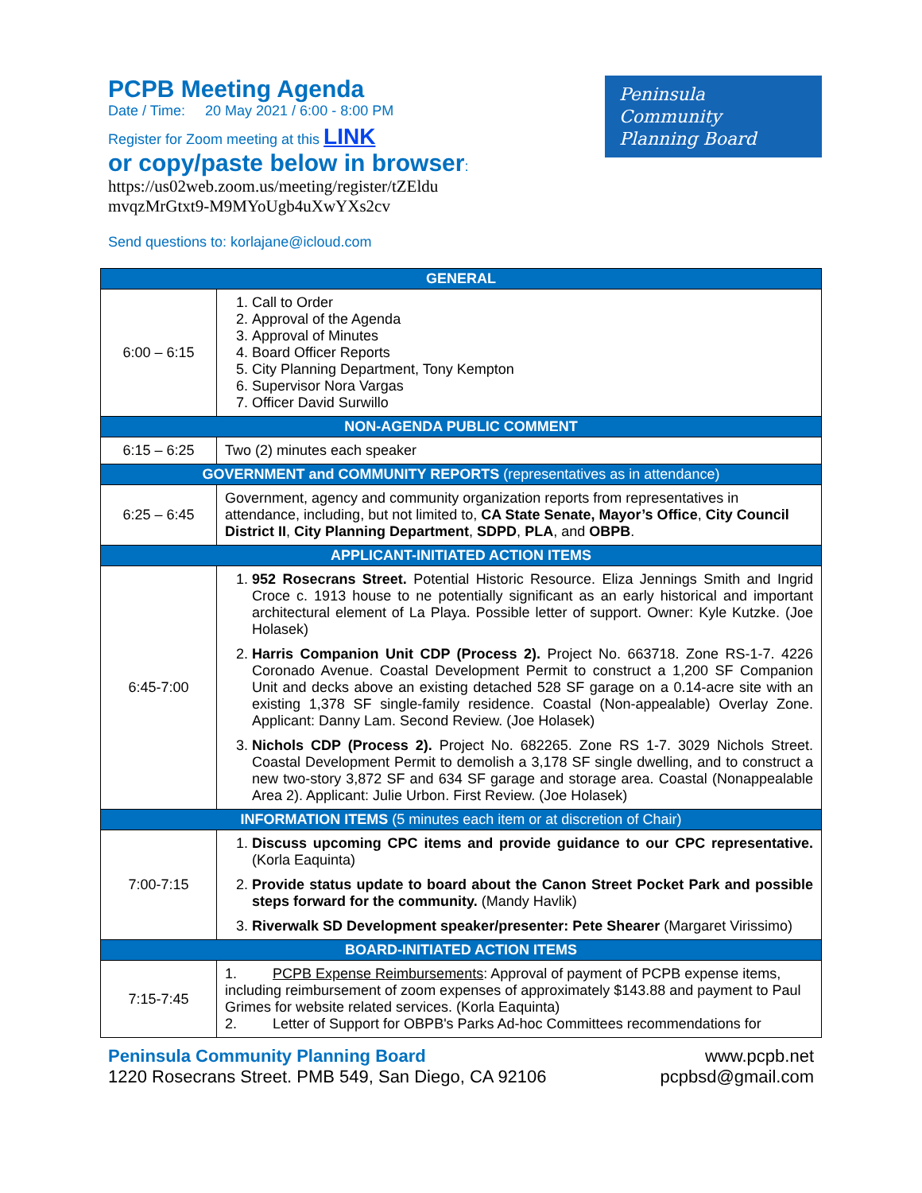PCPB Meeting Agenda
Date / Time: 20 May 2021 / 6:00 - 8:00 PM
Register for Zoom meeting at this LINK
or copy/paste below in browser:
https://us02web.zoom.us/meeting/register/tZEldu
mvqzMrGtxt9-M9MYoUgb4uXwYXs2cv
Send questions to: korlajane@icloud.com
Peninsula
Community
Planning Board
| GENERAL | |
| 6:00 – 6:15 | 1. Call to Order 2. Approval of the Agenda 3. Approval of Minutes 4. Board Officer Reports 5. City Planning Department, Tony Kempton 6. Supervisor Nora Vargas 7. Officer David Surwillo |
| NON-AGENDA PUBLIC COMMENT | |
| 6:15 – 6:25 | Two (2) minutes each speaker |
| GOVERNMENT and COMMUNITY REPORTS (representatives as in attendance) | |
| 6:25 – 6:45 | Government, agency and community organization reports from representatives in attendance, including, but not limited to, CA State Senate, Mayor’s Office , City Council District II , City Planning Department , SDPD , PLA , and OBPB . |
| APPLICANT-INITIATED ACTION ITEMS | |
| 6:45-7:00 | 1. 952 Rosecrans Street. Potential Historic Resource. Eliza Jennings Smith and Ingrid Croce c. 1913 house to ne potentially significant as an early historical and important architectural element of La Playa. Possible letter of support. Owner: Kyle Kutzke. (Joe Holasek) 2. Harris Companion Unit CDP (Process 2). Project No. 663718. Zone RS-1-7. 4226 Coronado Avenue. Coastal Development Permit to construct a 1,200 SF Companion Unit and decks above an existing detached 528 SF garage on a 0.14-acre site with an existing 1,378 SF single-family residence. Coastal (Non-appealable) Overlay Zone. Applicant: Danny Lam. Second Review. (Joe Holasek) 3. Nichols CDP (Process 2). Project No. 682265. Zone RS 1-7. 3029 Nichols Street. Coastal Development Permit to demolish a 3,178 SF single dwelling, and to construct a new two-story 3,872 SF and 634 SF garage and storage area. Coastal (Nonappealable Area 2). Applicant: Julie Urbon. First Review. (Joe Holasek) |
| INFORMATION ITEMS (5 minutes each item or at discretion of Chair) | |
| 7:00-7:15 | 1. Discuss upcoming CPC items and provide guidance to our CPC representative. (Korla Eaquinta) 2. Provide status update to board about the Canon Street Pocket Park and possible steps forward for the community. (Mandy Havlik) 3. Riverwalk SD Development speaker/presenter: Pete Shearer (Margaret Virissimo) |
| BOARD-INITIATED ACTION ITEMS | |
| 7:15-7:45 | 1. PCPB Expense Reimbursements : Approval of payment of PCPB expense items, including reimbursement of zoom expenses of approximately $143.88 and payment to Paul Grimes for website related services. (Korla Eaquinta) 2. Letter of Support for OBPB's Parks Ad-hoc Committees recommendations for |
Peninsula Community Planning Board
1220 Rosecrans Street. PMB 549, San Diego, CA 92106
www.pcpb.net
pcpbsd@gmail.com